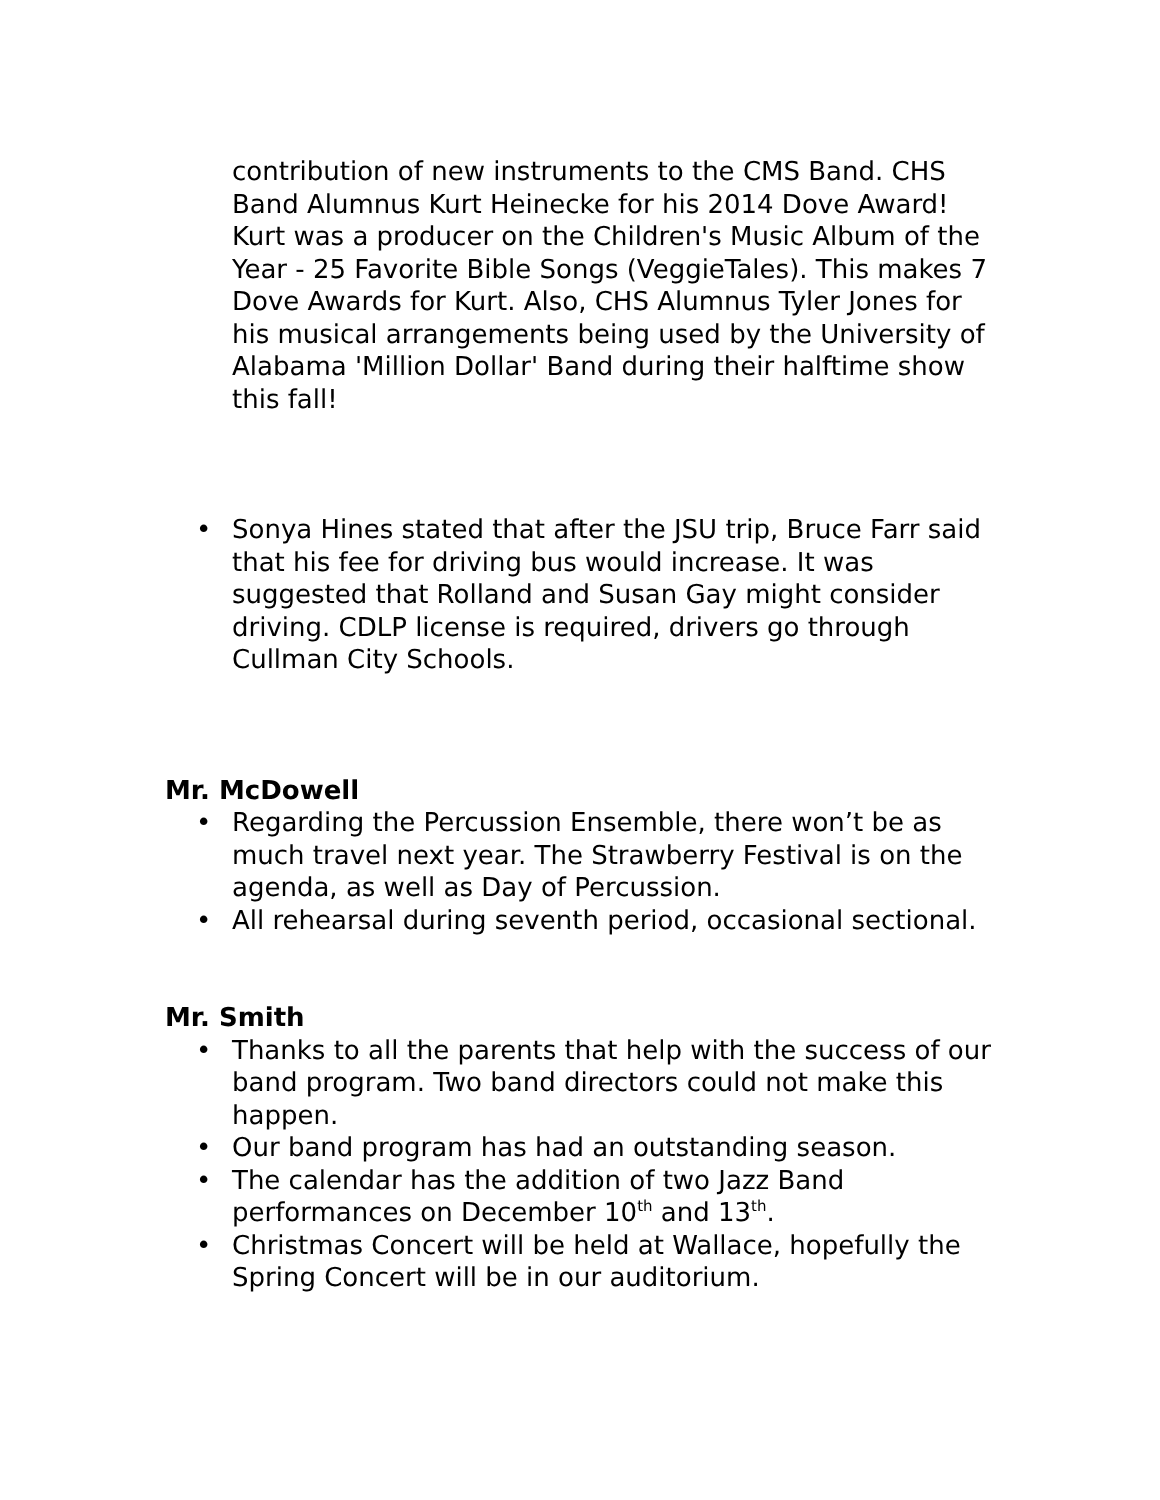contribution of new instruments to the CMS Band. CHS Band Alumnus Kurt Heinecke for his 2014 Dove Award! Kurt was a producer on the Children's Music Album of the Year - 25 Favorite Bible Songs (VeggieTales). This makes 7 Dove Awards for Kurt. Also, CHS Alumnus Tyler Jones for his musical arrangements being used by the University of Alabama 'Million Dollar' Band during their halftime show this fall!
• Sonya Hines stated that after the JSU trip, Bruce Farr said that his fee for driving bus would increase. It was suggested that Rolland and Susan Gay might consider driving. CDLP license is required, drivers go through Cullman City Schools.
Mr. McDowell
• Regarding the Percussion Ensemble, there won’t be as much travel next year. The Strawberry Festival is on the agenda, as well as Day of Percussion.
• All rehearsal during seventh period, occasional sectional.
Mr. Smith
• Thanks to all the parents that help with the success of our band program. Two band directors could not make this happen.
• Our band program has had an outstanding season.
• The calendar has the addition of two Jazz Band performances on December 10<sup>th</sup> and 13<sup>th</sup>.
• Christmas Concert will be held at Wallace, hopefully the Spring Concert will be in our auditorium.